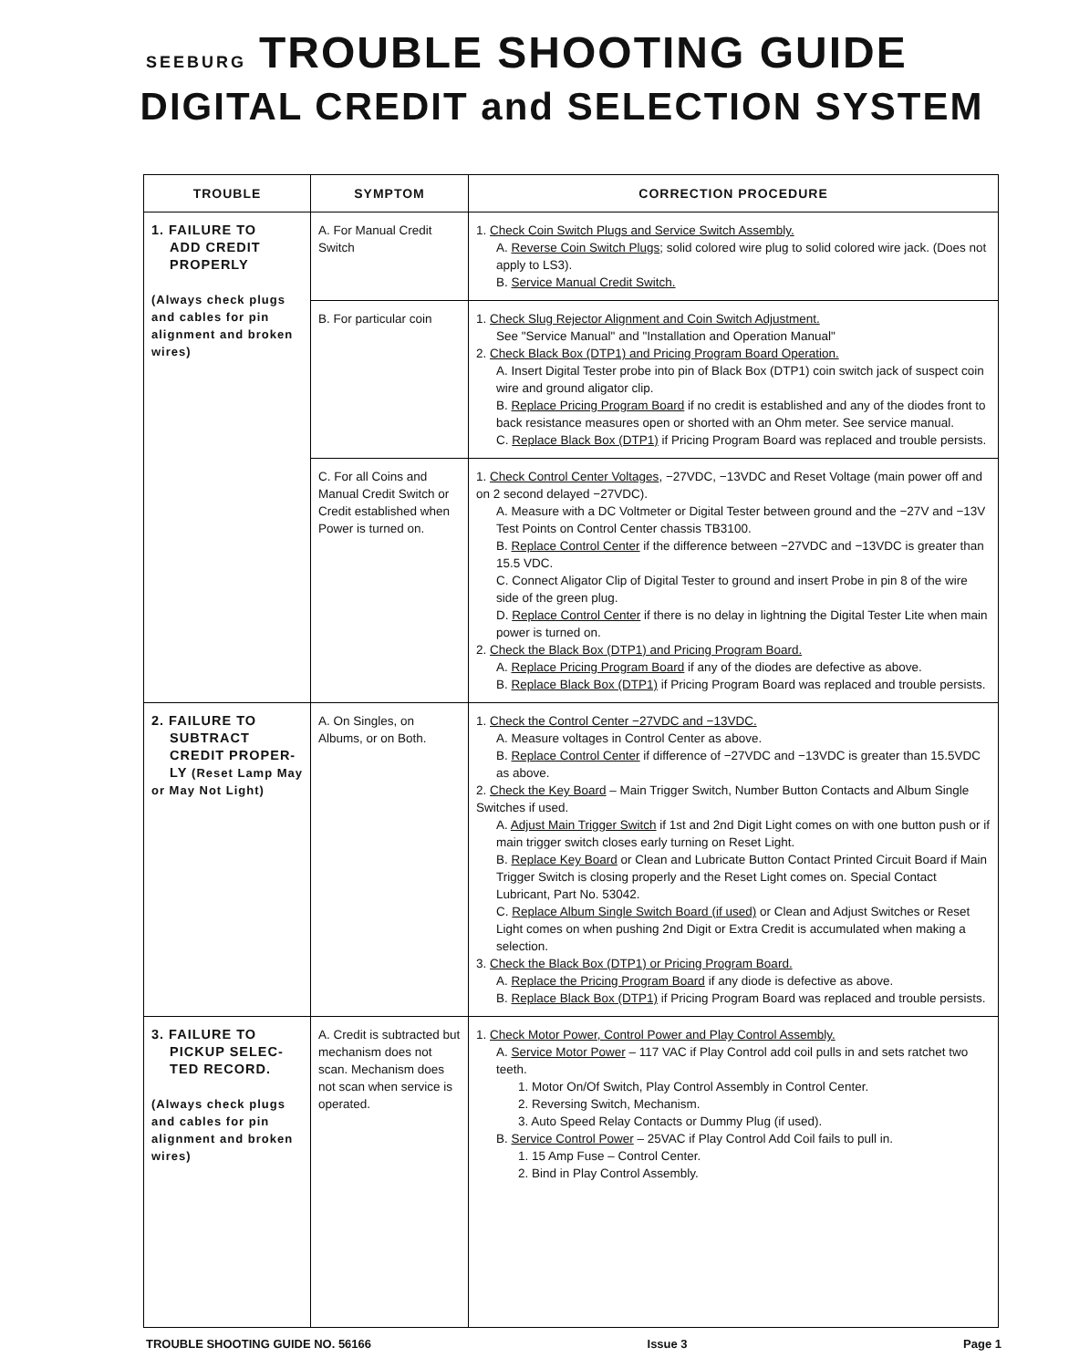SEEBURG TROUBLE SHOOTING GUIDE
DIGITAL CREDIT and SELECTION SYSTEM
| TROUBLE | SYMPTOM | CORRECTION PROCEDURE |
| --- | --- | --- |
| 1. FAILURE TO ADD CREDIT PROPERLY (Always check plugs and cables for pin alignment and broken wires) | A. For Manual Credit Switch | 1. Check Coin Switch Plugs and Service Switch Assembly. A. Reverse Coin Switch Plugs ; solid colored wire plug to solid colored wire jack. (Does not apply to LS3). B. Service Manual Credit Switch. |
| | B. For particular coin | 1. Check Slug Rejector Alignment and Coin Switch Adjustment. See "Service Manual" and "Installation and Operation Manual" 2. Check Black Box (DTP1) and Pricing Program Board Operation. A. Insert Digital Tester probe into pin of Black Box (DTP1) coin switch jack of suspect coin wire and ground aligator clip. B. Replace Pricing Program Board if no credit is established and any of the diodes front to back resistance measures open or shorted with an Ohm meter. See service manual. C. Replace Black Box (DTP1) if Pricing Program Board was replaced and trouble persists. |
| | C. For all Coins and Manual Credit Switch or Credit established when Power is turned on. | 1. Check Control Center Voltages , −27VDC, −13VDC and Reset Voltage (main power off and on 2 second delayed −27VDC). A. Measure with a DC Voltmeter or Digital Tester between ground and the −27V and −13V Test Points on Control Center chassis TB3100. B. Replace Control Center if the difference between −27VDC and −13VDC is greater than 15.5 VDC. C. Connect Aligator Clip of Digital Tester to ground and insert Probe in pin 8 of the wire side of the green plug. D. Replace Control Center if there is no delay in lightning the Digital Tester Lite when main power is turned on. 2. Check the Black Box (DTP1) and Pricing Program Board. A. Replace Pricing Program Board if any of the diodes are defective as above. B. Replace Black Box (DTP1) if Pricing Program Board was replaced and trouble persists. |
| 2. FAILURE TO SUBTRACT CREDIT PROPER- LY (Reset Lamp May or May Not Light) | A. On Singles, on Albums, or on Both. | 1. Check the Control Center −27VDC and −13VDC. A. Measure voltages in Control Center as above. B. Replace Control Center if difference of −27VDC and −13VDC is greater than 15.5VDC as above. 2. Check the Key Board – Main Trigger Switch, Number Button Contacts and Album Single Switches if used. A. Adjust Main Trigger Switch if 1st and 2nd Digit Light comes on with one button push or if main trigger switch closes early turning on Reset Light. B. Replace Key Board or Clean and Lubricate Button Contact Printed Circuit Board if Main Trigger Switch is closing properly and the Reset Light comes on. Special Contact Lubricant, Part No. 53042. C. Replace Album Single Switch Board (if used) or Clean and Adjust Switches or Reset Light comes on when pushing 2nd Digit or Extra Credit is accumulated when making a selection. 3. Check the Black Box (DTP1) or Pricing Program Board. A. Replace the Pricing Program Board if any diode is defective as above. B. Replace Black Box (DTP1) if Pricing Program Board was replaced and trouble persists. |
| 3. FAILURE TO PICKUP SELEC- TED RECORD. (Always check plugs and cables for pin alignment and broken wires) | A. Credit is subtracted but mechanism does not scan. Mechanism does not scan when service is operated. | 1. Check Motor Power, Control Power and Play Control Assembly. A. Service Motor Power – 117 VAC if Play Control add coil pulls in and sets ratchet two teeth. 1. Motor On/Of Switch, Play Control Assembly in Control Center. 2. Reversing Switch, Mechanism. 3. Auto Speed Relay Contacts or Dummy Plug (if used). B. Service Control Power – 25VAC if Play Control Add Coil fails to pull in. 1. 15 Amp Fuse – Control Center. 2. Bind in Play Control Assembly. |
TROUBLE SHOOTING GUIDE NO. 56166 Issue 3 Page 1